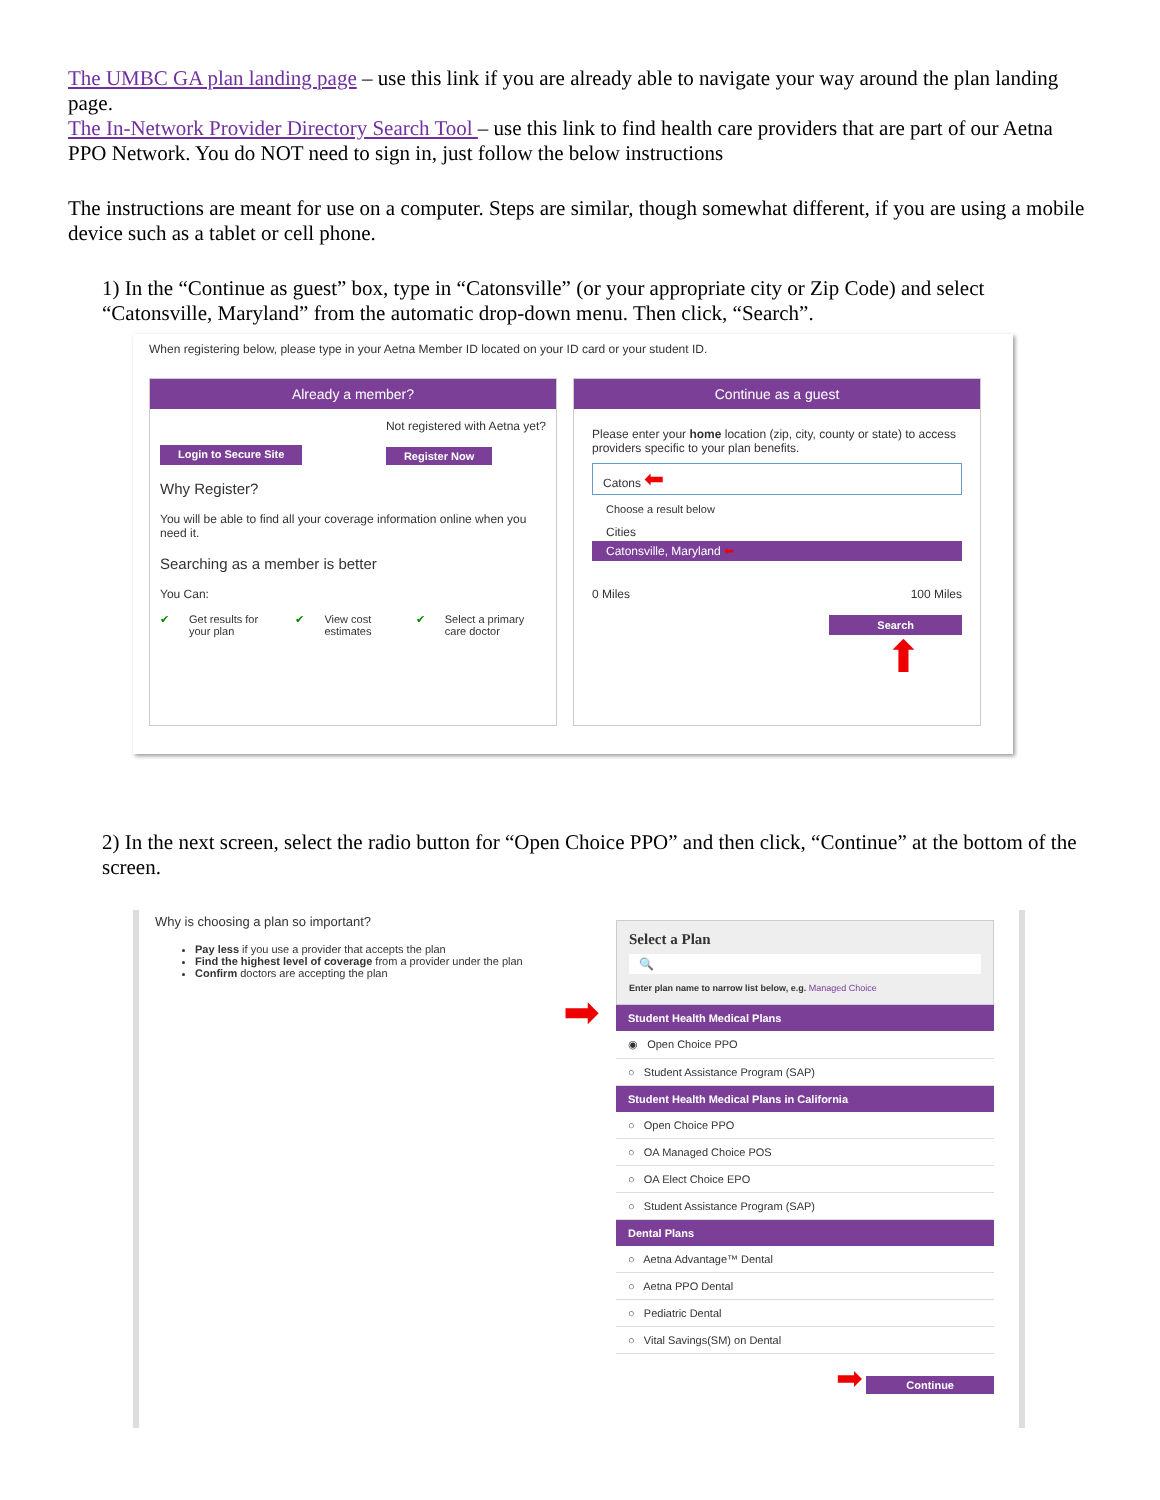The UMBC GA plan landing page – use this link if you are already able to navigate your way around the plan landing page.
The In-Network Provider Directory Search Tool – use this link to find health care providers that are part of our Aetna PPO Network. You do NOT need to sign in, just follow the below instructions
The instructions are meant for use on a computer. Steps are similar, though somewhat different, if you are using a mobile device such as a tablet or cell phone.
1) In the “Continue as guest” box, type in “Catonsville” (or your appropriate city or Zip Code) and select “Catonsville, Maryland” from the automatic drop-down menu. Then click, “Search”.
When registering below, please type in your Aetna Member ID located on your ID card or your student ID.
Already a member?
Login to Secure Site Not registered with Aetna yet?
Register Now
Why Register?
You will be able to find all your coverage information online when you need it.
Searching as a member is better
You Can:
✔ Get results for your plan ✔ View cost estimates ✔ Select a primary care doctor
Continue as a guest
Please enter your home location (zip, city, county or state) to access providers specific to your plan benefits.
Catons ⬅
Choose a result below
Cities
Catonsville, Maryland ⬅
0 Miles 100 Miles
Search
⬆
2) In the next screen, select the radio button for “Open Choice PPO” and then click, “Continue” at the bottom of the screen.
Why is choosing a plan so important?
Pay less if you use a provider that accepts the plan
Find the highest level of coverage from a provider under the plan
Confirm doctors are accepting the plan
➡
Select a Plan
🔍
Enter plan name to narrow list below, e.g. Managed Choice
Student Health Medical Plans
◉ Open Choice PPO
○ Student Assistance Program (SAP)
Student Health Medical Plans in California
○ Open Choice PPO
○ OA Managed Choice POS
○ OA Elect Choice EPO
○ Student Assistance Program (SAP)
Dental Plans
○ Aetna Advantage™ Dental
○ Aetna PPO Dental
○ Pediatric Dental
○ Vital Savings(SM) on Dental
➡ Continue